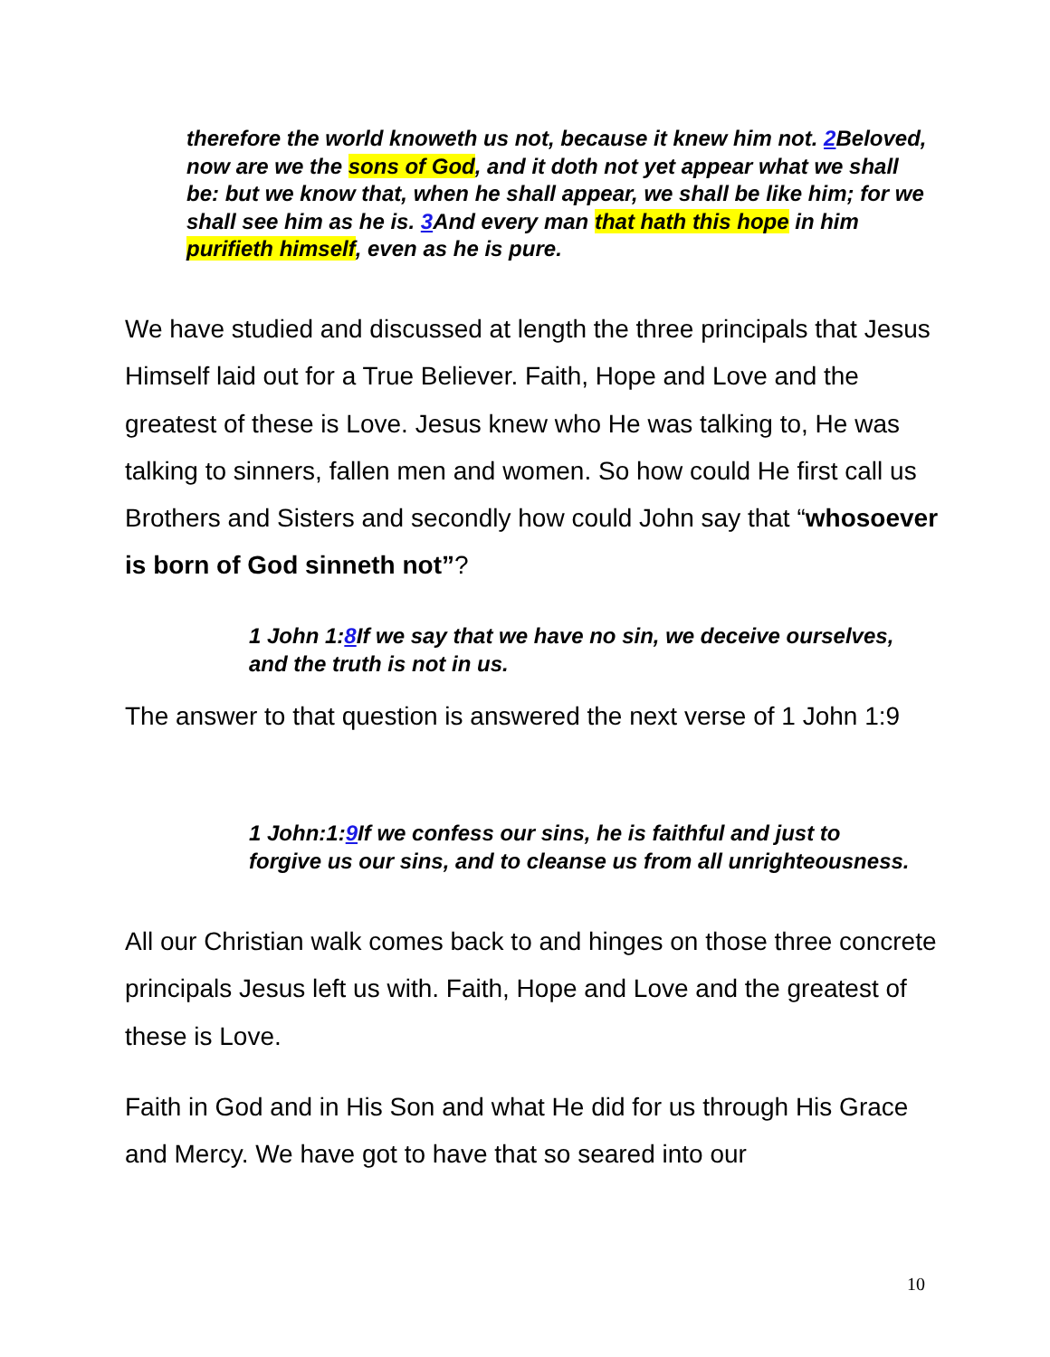therefore the world knoweth us not, because it knew him not. 2 Beloved, now are we the sons of God, and it doth not yet appear what we shall be: but we know that, when he shall appear, we shall be like him; for we shall see him as he is. 3 And every man that hath this hope in him purifieth himself, even as he is pure.
We have studied and discussed at length the three principals that Jesus Himself laid out for a True Believer. Faith, Hope and Love and the greatest of these is Love. Jesus knew who He was talking to, He was talking to sinners, fallen men and women. So how could He first call us Brothers and Sisters and secondly how could John say that “whosoever is born of God sinneth not”?
1 John 1:8 If we say that we have no sin, we deceive ourselves, and the truth is not in us.
The answer to that question is answered the next verse of 1 John 1:9
1 John:1:9 If we confess our sins, he is faithful and just to forgive us our sins, and to cleanse us from all unrighteousness.
All our Christian walk comes back to and hinges on those three concrete principals Jesus left us with. Faith, Hope and Love and the greatest of these is Love.
Faith in God and in His Son and what He did for us through His Grace and Mercy. We have got to have that so seared into our
10